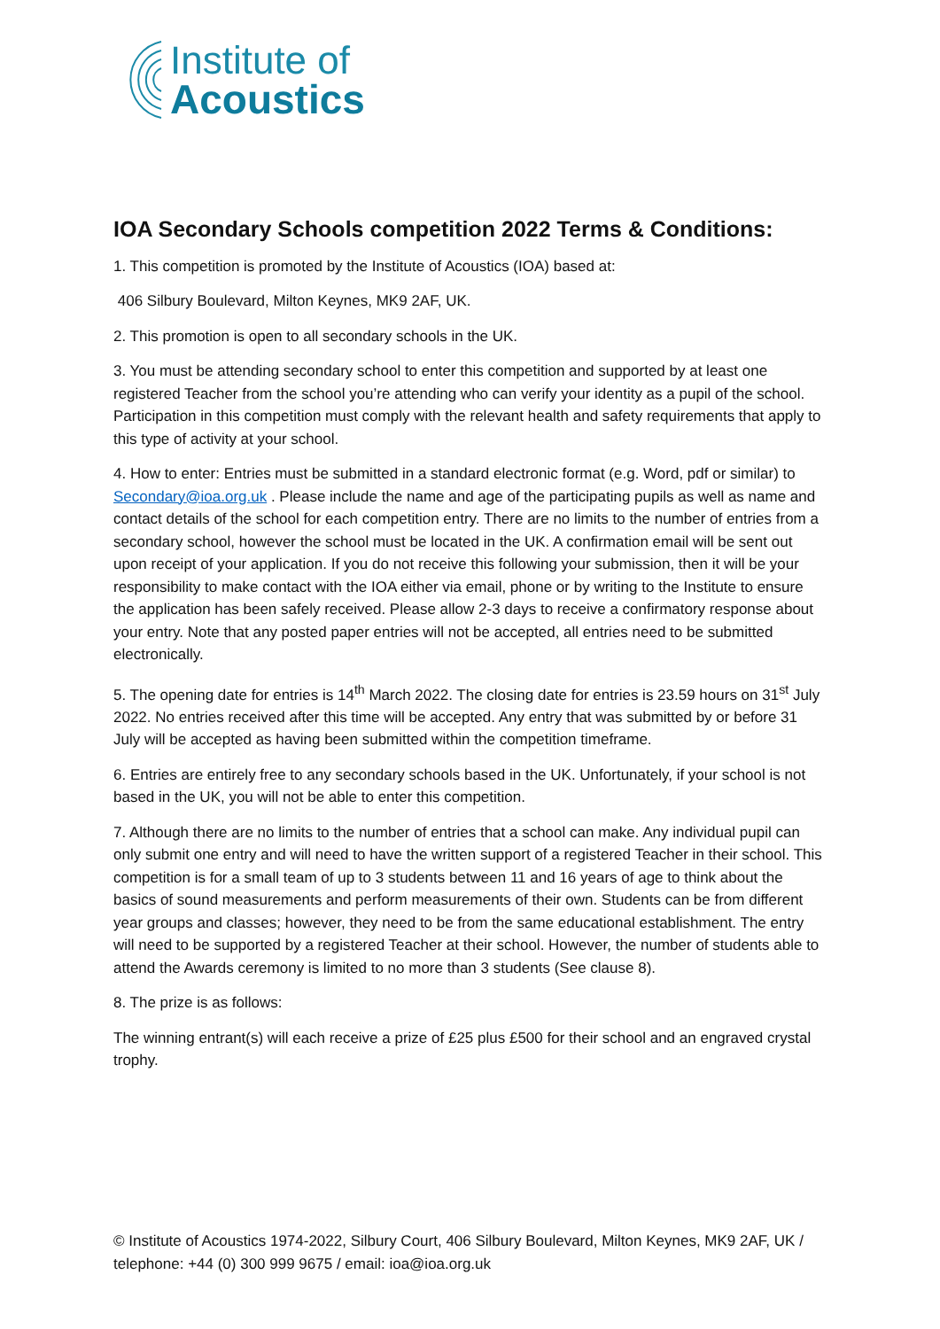Institute of
Acoustics
IOA Secondary Schools competition 2022 Terms & Conditions:
1. This competition is promoted by the Institute of Acoustics (IOA) based at:
406 Silbury Boulevard, Milton Keynes, MK9 2AF, UK.
2. This promotion is open to all secondary schools in the UK.
3. You must be attending secondary school to enter this competition and supported by at least one registered Teacher from the school you’re attending who can verify your identity as a pupil of the school. Participation in this competition must comply with the relevant health and safety requirements that apply to this type of activity at your school.
4. How to enter: Entries must be submitted in a standard electronic format (e.g. Word, pdf or similar) to Secondary@ioa.org.uk . Please include the name and age of the participating pupils as well as name and contact details of the school for each competition entry. There are no limits to the number of entries from a secondary school, however the school must be located in the UK. A confirmation email will be sent out upon receipt of your application. If you do not receive this following your submission, then it will be your responsibility to make contact with the IOA either via email, phone or by writing to the Institute to ensure the application has been safely received. Please allow 2-3 days to receive a confirmatory response about your entry. Note that any posted paper entries will not be accepted, all entries need to be submitted electronically.
5. The opening date for entries is 14<sup>th</sup> March 2022. The closing date for entries is 23.59 hours on 31<sup>st</sup> July 2022. No entries received after this time will be accepted. Any entry that was submitted by or before 31 July will be accepted as having been submitted within the competition timeframe.
6. Entries are entirely free to any secondary schools based in the UK. Unfortunately, if your school is not based in the UK, you will not be able to enter this competition.
7. Although there are no limits to the number of entries that a school can make. Any individual pupil can only submit one entry and will need to have the written support of a registered Teacher in their school. This competition is for a small team of up to 3 students between 11 and 16 years of age to think about the basics of sound measurements and perform measurements of their own. Students can be from different year groups and classes; however, they need to be from the same educational establishment. The entry will need to be supported by a registered Teacher at their school. However, the number of students able to attend the Awards ceremony is limited to no more than 3 students (See clause 8).
8. The prize is as follows:
The winning entrant(s) will each receive a prize of £25 plus £500 for their school and an engraved crystal trophy.
© Institute of Acoustics 1974-2022, Silbury Court, 406 Silbury Boulevard, Milton Keynes, MK9 2AF, UK / telephone: +44 (0) 300 999 9675 / email: ioa@ioa.org.uk